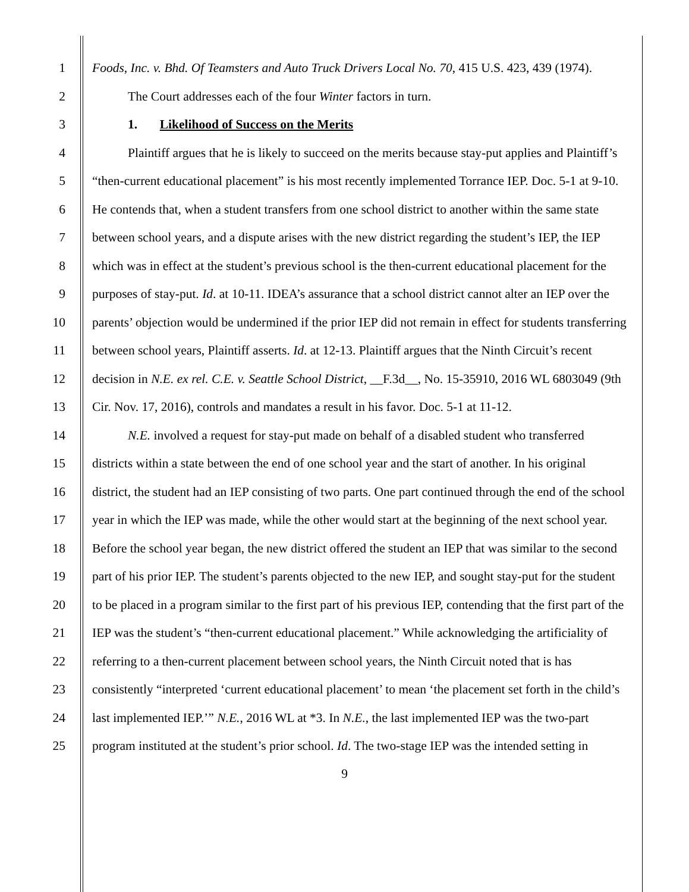1 Foods, Inc. v. Bhd. Of Teamsters and Auto Truck Drivers Local No. 70, 415 U.S. 423, 439 (1974).
2 The Court addresses each of the four Winter factors in turn.
3 1. Likelihood of Success on the Merits
4 Plaintiff argues that he is likely to succeed on the merits because stay-put applies and Plaintiff’s
5 “then-current educational placement” is his most recently implemented Torrance IEP. Doc. 5-1 at 9-10.
6 He contends that, when a student transfers from one school district to another within the same state
7 between school years, and a dispute arises with the new district regarding the student’s IEP, the IEP
8 which was in effect at the student’s previous school is the then-current educational placement for the
9 purposes of stay-put. Id. at 10-11. IDEA’s assurance that a school district cannot alter an IEP over the
10 parents’ objection would be undermined if the prior IEP did not remain in effect for students transferring
11 between school years, Plaintiff asserts. Id. at 12-13. Plaintiff argues that the Ninth Circuit’s recent
12 decision in N.E. ex rel. C.E. v. Seattle School District, __F.3d__, No. 15-35910, 2016 WL 6803049 (9th
13 Cir. Nov. 17, 2016), controls and mandates a result in his favor. Doc. 5-1 at 11-12.
14 N.E. involved a request for stay-put made on behalf of a disabled student who transferred
15 districts within a state between the end of one school year and the start of another. In his original
16 district, the student had an IEP consisting of two parts. One part continued through the end of the school
17 year in which the IEP was made, while the other would start at the beginning of the next school year.
18 Before the school year began, the new district offered the student an IEP that was similar to the second
19 part of his prior IEP. The student’s parents objected to the new IEP, and sought stay-put for the student
20 to be placed in a program similar to the first part of his previous IEP, contending that the first part of the
21 IEP was the student’s “then-current educational placement.” While acknowledging the artificiality of
22 referring to a then-current placement between school years, the Ninth Circuit noted that is has
23 consistently “interpreted ‘current educational placement’ to mean ‘the placement set forth in the child’s
24 last implemented IEP.’” N.E., 2016 WL at *3. In N.E., the last implemented IEP was the two-part
25 program instituted at the student’s prior school. Id. The two-stage IEP was the intended setting in
9